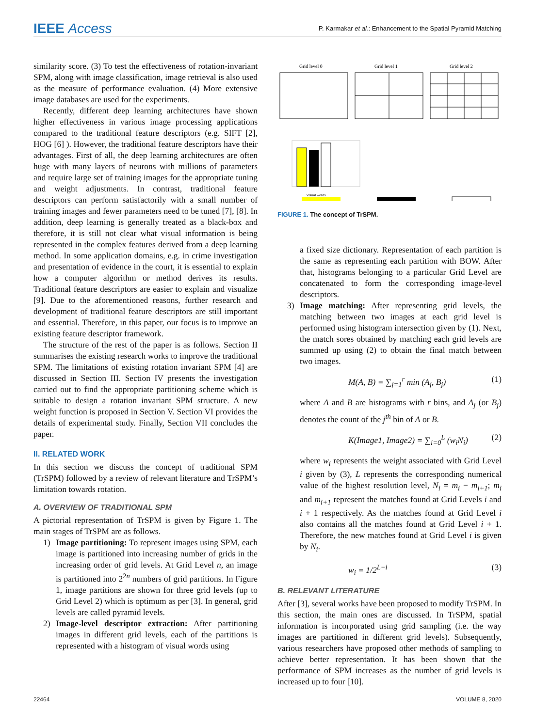IEEE Access P. Karmakar et al.: Enhancement to the Spatial Pyramid Matching
similarity score. (3) To test the effectiveness of rotation-invariant SPM, along with image classification, image retrieval is also used as the measure of performance evaluation. (4) More extensive image databases are used for the experiments.
Recently, different deep learning architectures have shown higher effectiveness in various image processing applications compared to the traditional feature descriptors (e.g. SIFT [2], HOG [6] ). However, the traditional feature descriptors have their advantages. First of all, the deep learning architectures are often huge with many layers of neurons with millions of parameters and require large set of training images for the appropriate tuning and weight adjustments. In contrast, traditional feature descriptors can perform satisfactorily with a small number of training images and fewer parameters need to be tuned [7], [8]. In addition, deep learning is generally treated as a black-box and therefore, it is still not clear what visual information is being represented in the complex features derived from a deep learning method. In some application domains, e.g. in crime investigation and presentation of evidence in the court, it is essential to explain how a computer algorithm or method derives its results. Traditional feature descriptors are easier to explain and visualize [9]. Due to the aforementioned reasons, further research and development of traditional feature descriptors are still important and essential. Therefore, in this paper, our focus is to improve an existing feature descriptor framework.
The structure of the rest of the paper is as follows. Section II summarises the existing research works to improve the traditional SPM. The limitations of existing rotation invariant SPM [4] are discussed in Section III. Section IV presents the investigation carried out to find the appropriate partitioning scheme which is suitable to design a rotation invariant SPM structure. A new weight function is proposed in Section V. Section VI provides the details of experimental study. Finally, Section VII concludes the paper.
II. RELATED WORK
In this section we discuss the concept of traditional SPM (TrSPM) followed by a review of relevant literature and TrSPM’s limitation towards rotation.
A. OVERVIEW OF TRADITIONAL SPM
A pictorial representation of TrSPM is given by Figure 1. The main stages of TrSPM are as follows.
1) Image partitioning: To represent images using SPM, each image is partitioned into increasing number of grids in the increasing order of grid levels. At Grid Level n, an image is partitioned into 2<sup>2n</sup> numbers of grid partitions. In Figure 1, image partitions are shown for three grid levels (up to Grid Level 2) which is optimum as per [3]. In general, grid levels are called pyramid levels.
2) Image-level descriptor extraction: After partitioning images in different grid levels, each of the partitions is represented with a histogram of visual words using
Grid level 0
Grid level 1
Grid level 2
Visual words
FIGURE 1. The concept of TrSPM.
a fixed size dictionary. Representation of each partition is the same as representing each partition with BOW. After that, histograms belonging to a particular Grid Level are concatenated to form the corresponding image-level descriptors.
3) Image matching: After representing grid levels, the matching between two images at each grid level is performed using histogram intersection given by (1). Next, the match sores obtained by matching each grid levels are summed up using (2) to obtain the final match between two images.
M(A, B) = ∑<sub>j=1</sub><sup>r</sup> min (A<sub>j</sub>, B<sub>j</sub>) (1)
where A and B are histograms with r bins, and A<sub>j</sub> (or B<sub>j</sub>) denotes the count of the j<sup>th</sup> bin of A or B.
K(Image1, Image2) = ∑<sub>i=0</sub><sup>L</sup> (w<sub>i</sub>N<sub>i</sub>) (2)
where w<sub>i</sub> represents the weight associated with Grid Level i given by (3), L represents the corresponding numerical value of the highest resolution level, N<sub>i</sub> = m<sub>i</sub> − m<sub>i+1</sub>; m<sub>i</sub> and m<sub>i+1</sub> represent the matches found at Grid Levels i and i + 1 respectively. As the matches found at Grid Level i also contains all the matches found at Grid Level i + 1. Therefore, the new matches found at Grid Level i is given by N<sub>i</sub>.
w<sub>i</sub> = 1/2<sup>L−i</sup> (3)
B. RELEVANT LITERATURE
After [3], several works have been proposed to modify TrSPM. In this section, the main ones are discussed. In TrSPM, spatial information is incorporated using grid sampling (i.e. the way images are partitioned in different grid levels). Subsequently, various researchers have proposed other methods of sampling to achieve better representation. It has been shown that the performance of SPM increases as the number of grid levels is increased up to four [10].
22464 VOLUME 8, 2020